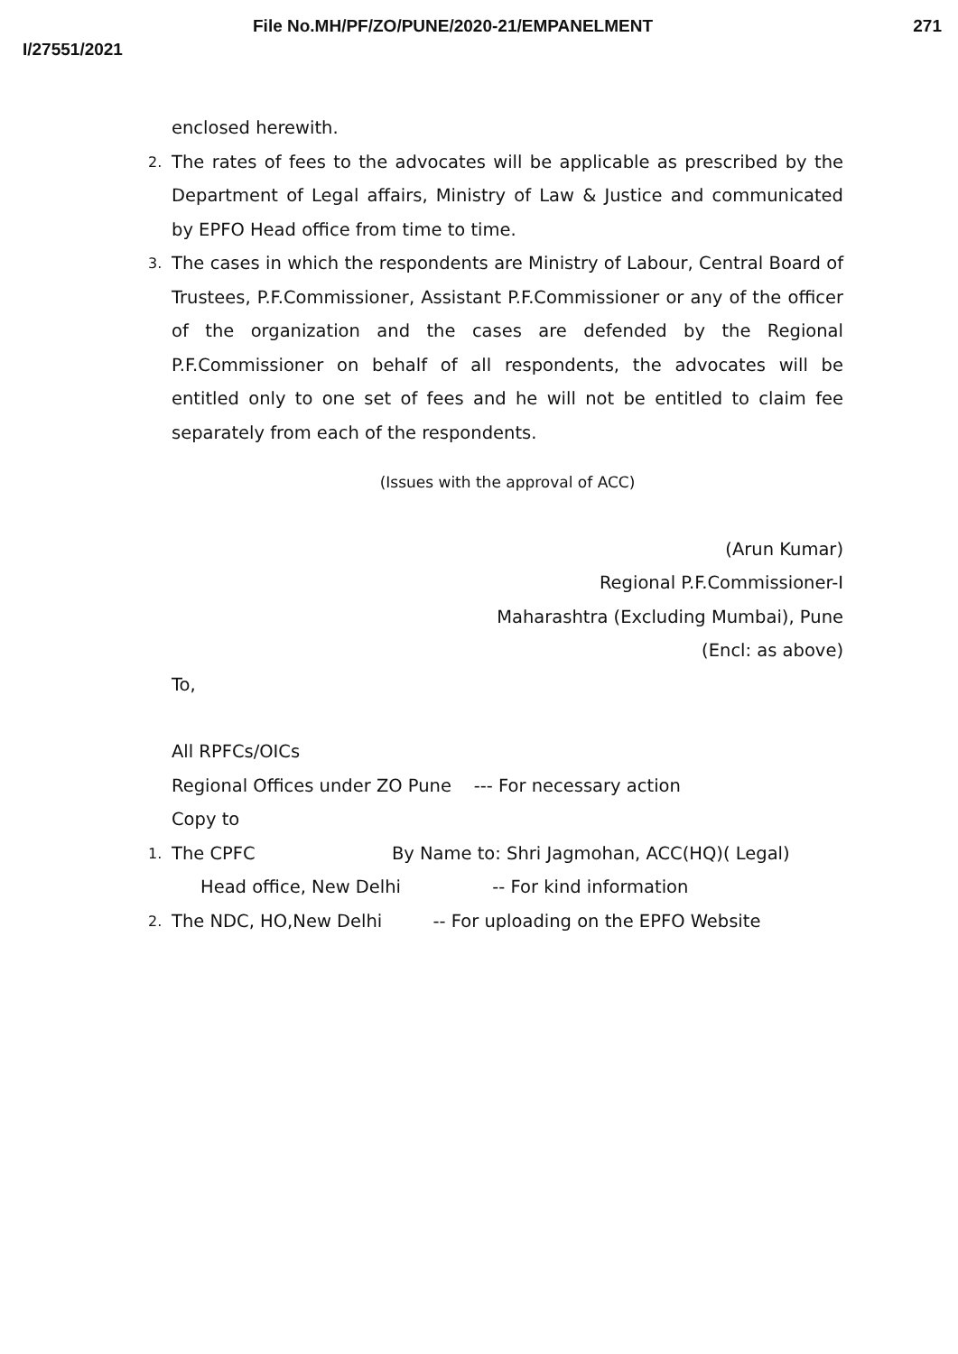File No.MH/PF/ZO/PUNE/2020-21/EMPANELMENT 271
I/27551/2021
enclosed herewith.
2. The rates of fees to the advocates will be applicable as prescribed by the Department of Legal affairs, Ministry of Law & Justice and communicated by EPFO Head office from time to time.
3. The cases in which the respondents are Ministry of Labour, Central Board of Trustees, P.F.Commissioner, Assistant P.F.Commissioner or any of the officer of the organization and the cases are defended by the Regional P.F.Commissioner on behalf of all respondents, the advocates will be entitled only to one set of fees and he will not be entitled to claim fee separately from each of the respondents.
(Issues with the approval of ACC)
(Arun Kumar)
Regional P.F.Commissioner-I
Maharashtra (Excluding Mumbai), Pune
(Encl: as above)
To,
All RPFCs/OICs
Regional Offices under ZO Pune --- For necessary action
Copy to
1. The CPFC By Name to: Shri Jagmohan, ACC(HQ)( Legal)
Head office, New Delhi -- For kind information
2. The NDC, HO,New Delhi -- For uploading on the EPFO Website